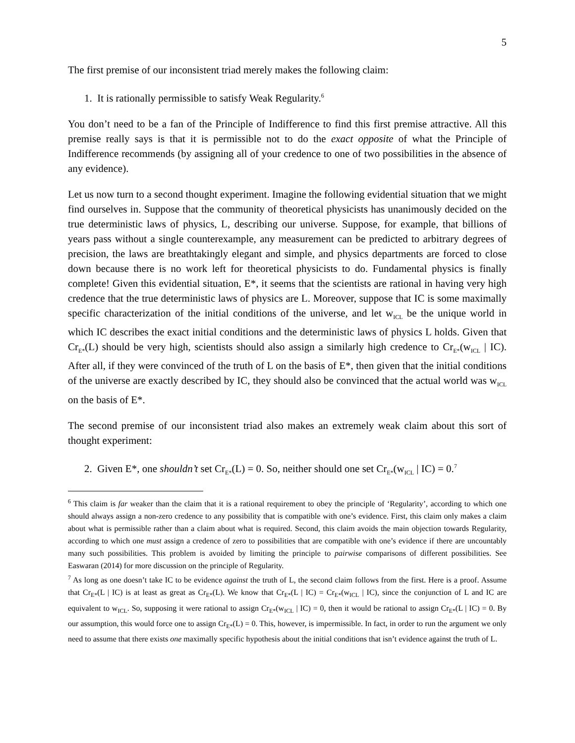5
The first premise of our inconsistent triad merely makes the following claim:
1. It is rationally permissible to satisfy Weak Regularity.<sup>6</sup>
You don’t need to be a fan of the Principle of Indifference to find this first premise attractive. All this premise really says is that it is permissible not to do the exact opposite of what the Principle of Indifference recommends (by assigning all of your credence to one of two possibilities in the absence of any evidence).
Let us now turn to a second thought experiment. Imagine the following evidential situation that we might find ourselves in. Suppose that the community of theoretical physicists has unanimously decided on the true deterministic laws of physics, L, describing our universe. Suppose, for example, that billions of years pass without a single counterexample, any measurement can be predicted to arbitrary degrees of precision, the laws are breathtakingly elegant and simple, and physics departments are forced to close down because there is no work left for theoretical physicists to do. Fundamental physics is finally complete! Given this evidential situation, E*, it seems that the scientists are rational in having very high credence that the true deterministic laws of physics are L. Moreover, suppose that IC is some maximally specific characterization of the initial conditions of the universe, and let w<sub>ICL</sub> be the unique world in which IC describes the exact initial conditions and the deterministic laws of physics L holds. Given that Cr<sub>E*</sub>(L) should be very high, scientists should also assign a similarly high credence to Cr<sub>E*</sub>(w<sub>ICL</sub> | IC). After all, if they were convinced of the truth of L on the basis of E*, then given that the initial conditions of the universe are exactly described by IC, they should also be convinced that the actual world was w<sub>ICL</sub> on the basis of E*.
The second premise of our inconsistent triad also makes an extremely weak claim about this sort of thought experiment:
2. Given E*, one shouldn’t set Cr<sub>E*</sub>(L) = 0. So, neither should one set Cr<sub>E*</sub>(w<sub>ICL</sub> | IC) = 0.<sup>7</sup>
<sup>6</sup> This claim is far weaker than the claim that it is a rational requirement to obey the principle of ‘Regularity’, according to which one should always assign a non-zero credence to any possibility that is compatible with one’s evidence. First, this claim only makes a claim about what is permissible rather than a claim about what is required. Second, this claim avoids the main objection towards Regularity, according to which one must assign a credence of zero to possibilities that are compatible with one’s evidence if there are uncountably many such possibilities. This problem is avoided by limiting the principle to pairwise comparisons of different possibilities. See Easwaran (2014) for more discussion on the principle of Regularity.
<sup>7</sup> As long as one doesn’t take IC to be evidence against the truth of L, the second claim follows from the first. Here is a proof. Assume that Cr<sub>E*</sub>(L | IC) is at least as great as Cr<sub>E*</sub>(L). We know that Cr<sub>E*</sub>(L | IC) = Cr<sub>E*</sub>(w<sub>ICL</sub> | IC), since the conjunction of L and IC are equivalent to w<sub>ICL</sub>. So, supposing it were rational to assign Cr<sub>E*</sub>(w<sub>ICL</sub> | IC) = 0, then it would be rational to assign Cr<sub>E*</sub>(L | IC) = 0. By our assumption, this would force one to assign Cr<sub>E*</sub>(L) = 0. This, however, is impermissible. In fact, in order to run the argument we only need to assume that there exists one maximally specific hypothesis about the initial conditions that isn’t evidence against the truth of L.